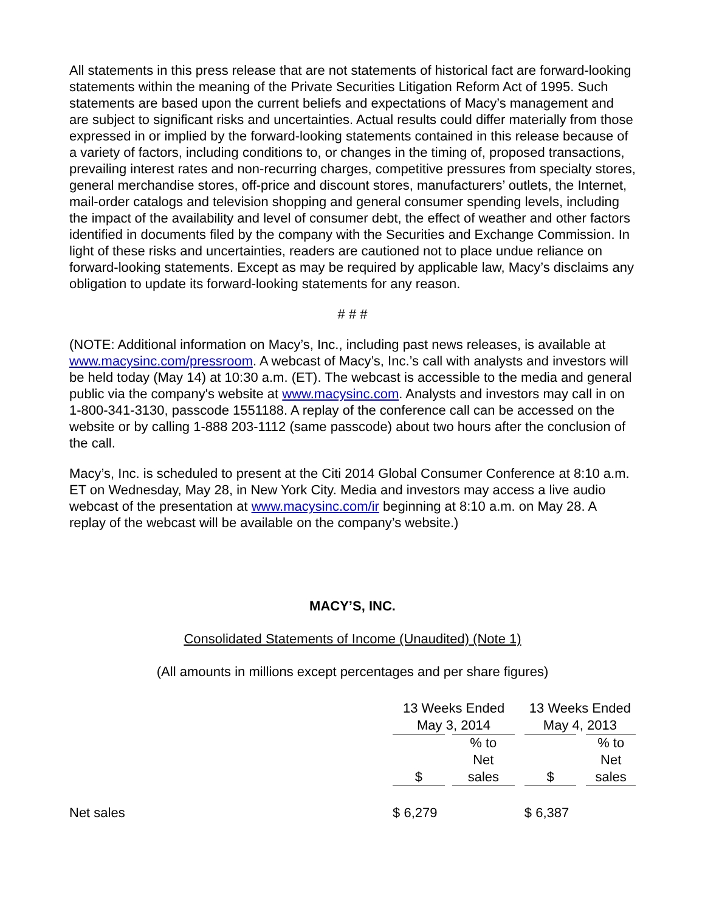All statements in this press release that are not statements of historical fact are forward-looking statements within the meaning of the Private Securities Litigation Reform Act of 1995. Such statements are based upon the current beliefs and expectations of Macy’s management and are subject to significant risks and uncertainties. Actual results could differ materially from those expressed in or implied by the forward-looking statements contained in this release because of a variety of factors, including conditions to, or changes in the timing of, proposed transactions, prevailing interest rates and non-recurring charges, competitive pressures from specialty stores, general merchandise stores, off-price and discount stores, manufacturers’ outlets, the Internet, mail-order catalogs and television shopping and general consumer spending levels, including the impact of the availability and level of consumer debt, the effect of weather and other factors identified in documents filed by the company with the Securities and Exchange Commission. In light of these risks and uncertainties, readers are cautioned not to place undue reliance on forward-looking statements. Except as may be required by applicable law, Macy’s disclaims any obligation to update its forward-looking statements for any reason.
# # #
(NOTE: Additional information on Macy’s, Inc., including past news releases, is available at www.macysinc.com/pressroom. A webcast of Macy’s, Inc.’s call with analysts and investors will be held today (May 14) at 10:30 a.m. (ET). The webcast is accessible to the media and general public via the company's website at www.macysinc.com. Analysts and investors may call in on 1-800-341-3130, passcode 1551188. A replay of the conference call can be accessed on the website or by calling 1-888 203-1112 (same passcode) about two hours after the conclusion of the call.
Macy’s, Inc. is scheduled to present at the Citi 2014 Global Consumer Conference at 8:10 a.m. ET on Wednesday, May 28, in New York City. Media and investors may access a live audio webcast of the presentation at www.macysinc.com/ir beginning at 8:10 a.m. on May 28. A replay of the webcast will be available on the company’s website.)
MACY’S, INC.
Consolidated Statements of Income (Unaudited) (Note 1)
(All amounts in millions except percentages and per share figures)
| | 13 Weeks Ended May 3, 2014 | | | 13 Weeks Ended May 4, 2013 | |
| | $ | % to Net sales | | $ | % to Net sales |
| Net sales | $ 6,279 | | | $ 6,387 | |